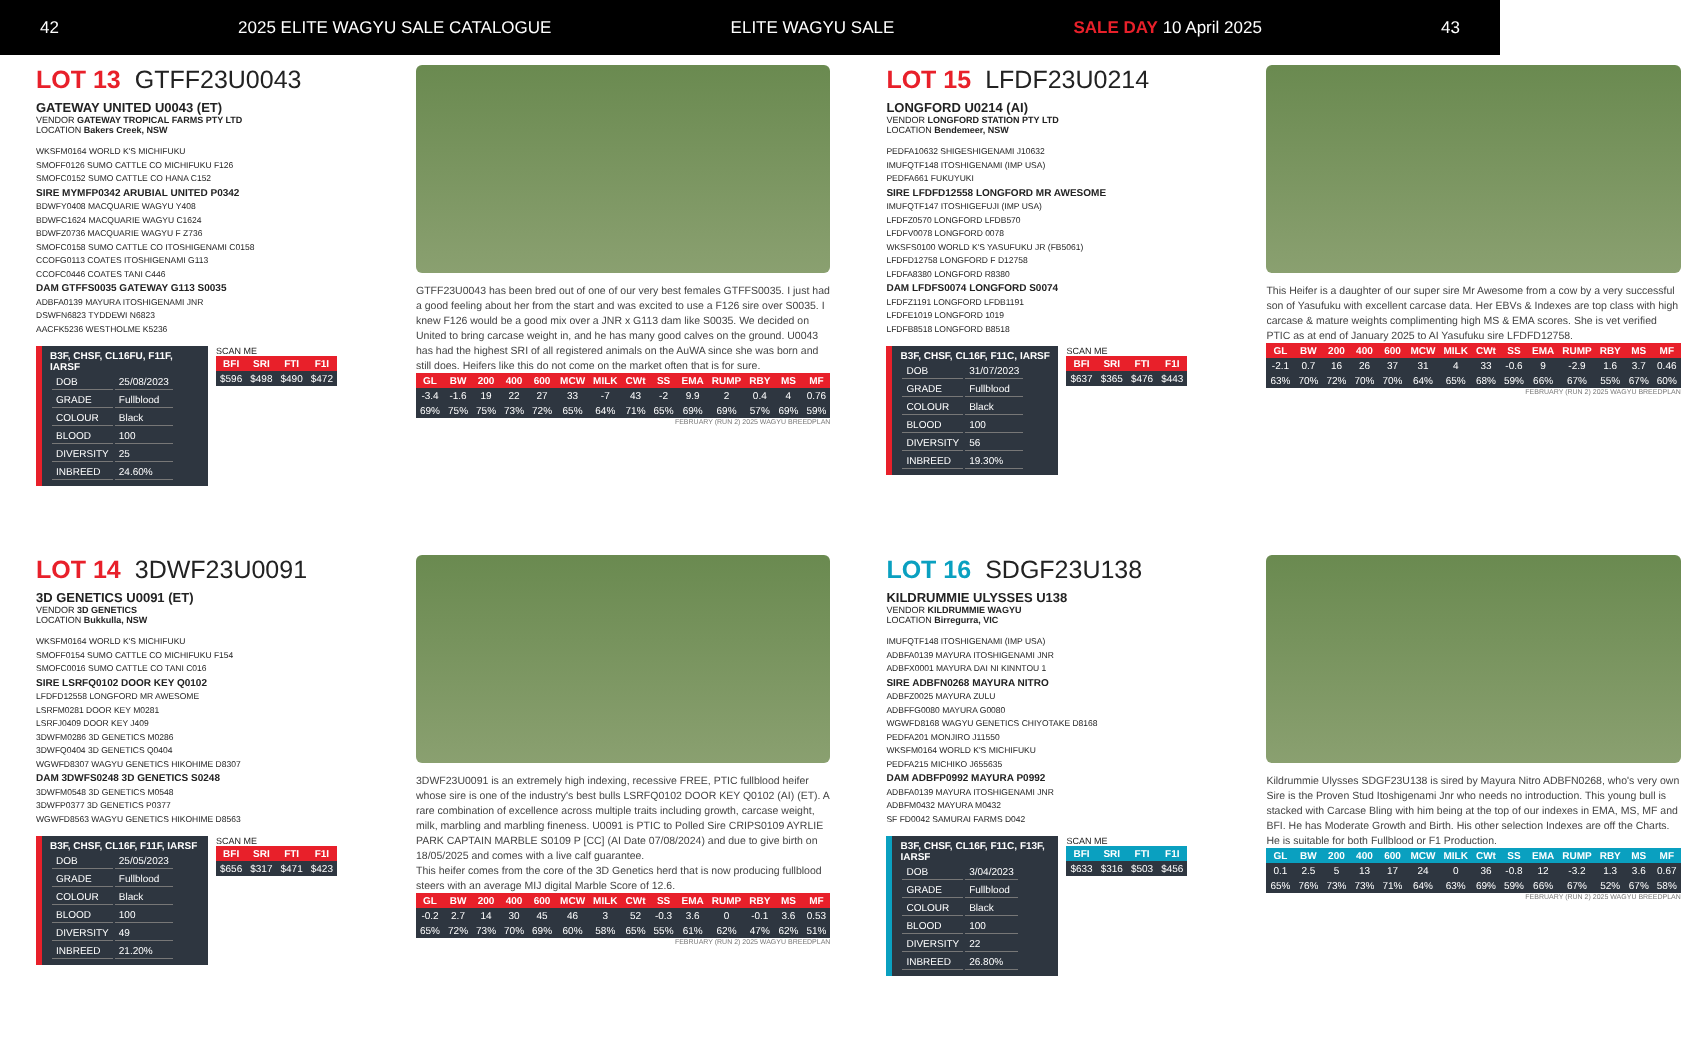42 2025 ELITE WAGYU SALE CATALOGUE ELITE WAGYU SALE SALE DAY 10 April 2025 43
LOT 13 GTFF23U0043
GATEWAY UNITED U0043 (ET)
VENDOR GATEWAY TROPICAL FARMS PTY LTD
LOCATION Bakers Creek, NSW
WKSFM0164 WORLD K'S MICHIFUKU
SMOFF0126 SUMO CATTLE CO MICHIFUKU F126
SMOFC0152 SUMO CATTLE CO HANA C152
SIRE MYMFP0342 ARUBIAL UNITED P0342
BDWFY0408 MACQUARIE WAGYU Y408
BDWFC1624 MACQUARIE WAGYU C1624
BDWFZ0736 MACQUARIE WAGYU F Z736
SMOFC0158 SUMO CATTLE CO ITOSHIGENAMI C0158
CCOFG0113 COATES ITOSHIGENAMI G113
CCOFC0446 COATES TANI C446
DAM GTFFS0035 GATEWAY G113 S0035
ADBFA0139 MAYURA ITOSHIGENAMI JNR
DSWFN6823 TYDDEWI N6823
AACFK5236 WESTHOLME K5236
B3F, CHSF, CL16FU, F11F, IARSF
| DOB | 25/08/2023 |
| GRADE | Fullblood |
| COLOUR | Black |
| BLOOD | 100 |
| DIVERSITY | 25 |
| INBREED | 24.60% |
SCAN ME
| BFI | SRI | FTI | F1I |
| --- | --- | --- | --- |
| $596 | $498 | $490 | $472 |
GTFF23U0043 has been bred out of one of our very best females GTFFS0035. I just had a good feeling about her from the start and was excited to use a F126 sire over S0035. I knew F126 would be a good mix over a JNR x G113 dam like S0035. We decided on United to bring carcase weight in, and he has many good calves on the ground. U0043 has had the highest SRI of all registered animals on the AuWA since she was born and still does. Heifers like this do not come on the market often that is for sure.
| GL | BW | 200 | 400 | 600 | MCW | MILK | CWt | SS | EMA | RUMP | RBY | MS | MF |
| --- | --- | --- | --- | --- | --- | --- | --- | --- | --- | --- | --- | --- | --- |
| -3.4 | -1.6 | 19 | 22 | 27 | 33 | -7 | 43 | -2 | 9.9 | 2 | 0.4 | 4 | 0.76 |
| 69% | 75% | 75% | 73% | 72% | 65% | 64% | 71% | 65% | 69% | 69% | 57% | 69% | 59% |
FEBRUARY (RUN 2) 2025 WAGYU BREEDPLAN
LOT 15 LFDF23U0214
LONGFORD U0214 (AI)
VENDOR LONGFORD STATION PTY LTD
LOCATION Bendemeer, NSW
PEDFA10632 SHIGESHIGENAMI J10632
IMUFQTF148 ITOSHIGENAMI (IMP USA)
PEDFA661 FUKUYUKI
SIRE LFDFD12558 LONGFORD MR AWESOME
IMUFQTF147 ITOSHIGEFUJI (IMP USA)
LFDFZ0570 LONGFORD LFDB570
LFDFV0078 LONGFORD 0078
WKSFS0100 WORLD K'S YASUFUKU JR (FB5061)
LFDFD12758 LONGFORD F D12758
LFDFA8380 LONGFORD R8380
DAM LFDFS0074 LONGFORD S0074
LFDFZ1191 LONGFORD LFDB1191
LFDFE1019 LONGFORD 1019
LFDFB8518 LONGFORD B8518
B3F, CHSF, CL16F, F11C, IARSF
| DOB | 31/07/2023 |
| GRADE | Fullblood |
| COLOUR | Black |
| BLOOD | 100 |
| DIVERSITY | 56 |
| INBREED | 19.30% |
SCAN ME
| BFI | SRI | FTI | F1I |
| --- | --- | --- | --- |
| $637 | $365 | $476 | $443 |
This Heifer is a daughter of our super sire Mr Awesome from a cow by a very successful son of Yasufuku with excellent carcase data. Her EBVs & Indexes are top class with high carcase & mature weights complimenting high MS & EMA scores. She is vet verified PTIC as at end of January 2025 to AI Yasufuku sire LFDFD12758.
| GL | BW | 200 | 400 | 600 | MCW | MILK | CWt | SS | EMA | RUMP | RBY | MS | MF |
| --- | --- | --- | --- | --- | --- | --- | --- | --- | --- | --- | --- | --- | --- |
| -2.1 | 0.7 | 16 | 26 | 37 | 31 | 4 | 33 | -0.6 | 9 | -2.9 | 1.6 | 3.7 | 0.46 |
| 63% | 70% | 72% | 70% | 70% | 64% | 65% | 68% | 59% | 66% | 67% | 55% | 67% | 60% |
FEBRUARY (RUN 2) 2025 WAGYU BREEDPLAN
LOT 14 3DWF23U0091
3D GENETICS U0091 (ET)
VENDOR 3D GENETICS
LOCATION Bukkulla, NSW
WKSFM0164 WORLD K'S MICHIFUKU
SMOFF0154 SUMO CATTLE CO MICHIFUKU F154
SMOFC0016 SUMO CATTLE CO TANI C016
SIRE LSRFQ0102 DOOR KEY Q0102
LFDFD12558 LONGFORD MR AWESOME
LSRFM0281 DOOR KEY M0281
LSRFJ0409 DOOR KEY J409
3DWFM0286 3D GENETICS M0286
3DWFQ0404 3D GENETICS Q0404
WGWFD8307 WAGYU GENETICS HIKOHIME D8307
DAM 3DWFS0248 3D GENETICS S0248
3DWFM0548 3D GENETICS M0548
3DWFP0377 3D GENETICS P0377
WGWFD8563 WAGYU GENETICS HIKOHIME D8563
B3F, CHSF, CL16F, F11F, IARSF
| DOB | 25/05/2023 |
| GRADE | Fullblood |
| COLOUR | Black |
| BLOOD | 100 |
| DIVERSITY | 49 |
| INBREED | 21.20% |
SCAN ME
| BFI | SRI | FTI | F1I |
| --- | --- | --- | --- |
| $656 | $317 | $471 | $423 |
3DWF23U0091 is an extremely high indexing, recessive FREE, PTIC fullblood heifer whose sire is one of the industry's best bulls LSRFQ0102 DOOR KEY Q0102 (AI) (ET). A rare combination of excellence across multiple traits including growth, carcase weight, milk, marbling and marbling fineness. U0091 is PTIC to Polled Sire CRIPS0109 AYRLIE PARK CAPTAIN MARBLE S0109 P [CC] (AI Date 07/08/2024) and due to give birth on 18/05/2025 and comes with a live calf guarantee.
This heifer comes from the core of the 3D Genetics herd that is now producing fullblood steers with an average MIJ digital Marble Score of 12.6.
| GL | BW | 200 | 400 | 600 | MCW | MILK | CWt | SS | EMA | RUMP | RBY | MS | MF |
| --- | --- | --- | --- | --- | --- | --- | --- | --- | --- | --- | --- | --- | --- |
| -0.2 | 2.7 | 14 | 30 | 45 | 46 | 3 | 52 | -0.3 | 3.6 | 0 | -0.1 | 3.6 | 0.53 |
| 65% | 72% | 73% | 70% | 69% | 60% | 58% | 65% | 55% | 61% | 62% | 47% | 62% | 51% |
FEBRUARY (RUN 2) 2025 WAGYU BREEDPLAN
LOT 16 SDGF23U138
KILDRUMMIE ULYSSES U138
VENDOR KILDRUMMIE WAGYU
LOCATION Birregurra, VIC
IMUFQTF148 ITOSHIGENAMI (IMP USA)
ADBFA0139 MAYURA ITOSHIGENAMI JNR
ADBFX0001 MAYURA DAI NI KINNTOU 1
SIRE ADBFN0268 MAYURA NITRO
ADBFZ0025 MAYURA ZULU
ADBFFG0080 MAYURA G0080
WGWFD8168 WAGYU GENETICS CHIYOTAKE D8168
PEDFA201 MONJIRO J11550
WKSFM0164 WORLD K'S MICHIFUKU
PEDFA215 MICHIKO J655635
DAM ADBFP0992 MAYURA P0992
ADBFA0139 MAYURA ITOSHIGENAMI JNR
ADBFM0432 MAYURA M0432
SF FD0042 SAMURAI FARMS D042
B3F, CHSF, CL16F, F11C, F13F, IARSF
| DOB | 3/04/2023 |
| GRADE | Fullblood |
| COLOUR | Black |
| BLOOD | 100 |
| DIVERSITY | 22 |
| INBREED | 26.80% |
SCAN ME
| BFI | SRI | FTI | F1I |
| --- | --- | --- | --- |
| $633 | $316 | $503 | $456 |
Kildrummie Ulysses SDGF23U138 is sired by Mayura Nitro ADBFN0268, who's very own Sire is the Proven Stud Itoshigenami Jnr who needs no introduction. This young bull is stacked with Carcase Bling with him being at the top of our indexes in EMA, MS, MF and BFI. He has Moderate Growth and Birth. His other selection Indexes are off the Charts. He is suitable for both Fullblood or F1 Production.
| GL | BW | 200 | 400 | 600 | MCW | MILK | CWt | SS | EMA | RUMP | RBY | MS | MF |
| --- | --- | --- | --- | --- | --- | --- | --- | --- | --- | --- | --- | --- | --- |
| 0.1 | 2.5 | 5 | 13 | 17 | 24 | 0 | 36 | -0.8 | 12 | -3.2 | 1.3 | 3.6 | 0.67 |
| 65% | 76% | 73% | 73% | 71% | 64% | 63% | 69% | 59% | 66% | 67% | 52% | 67% | 58% |
FEBRUARY (RUN 2) 2025 WAGYU BREEDPLAN